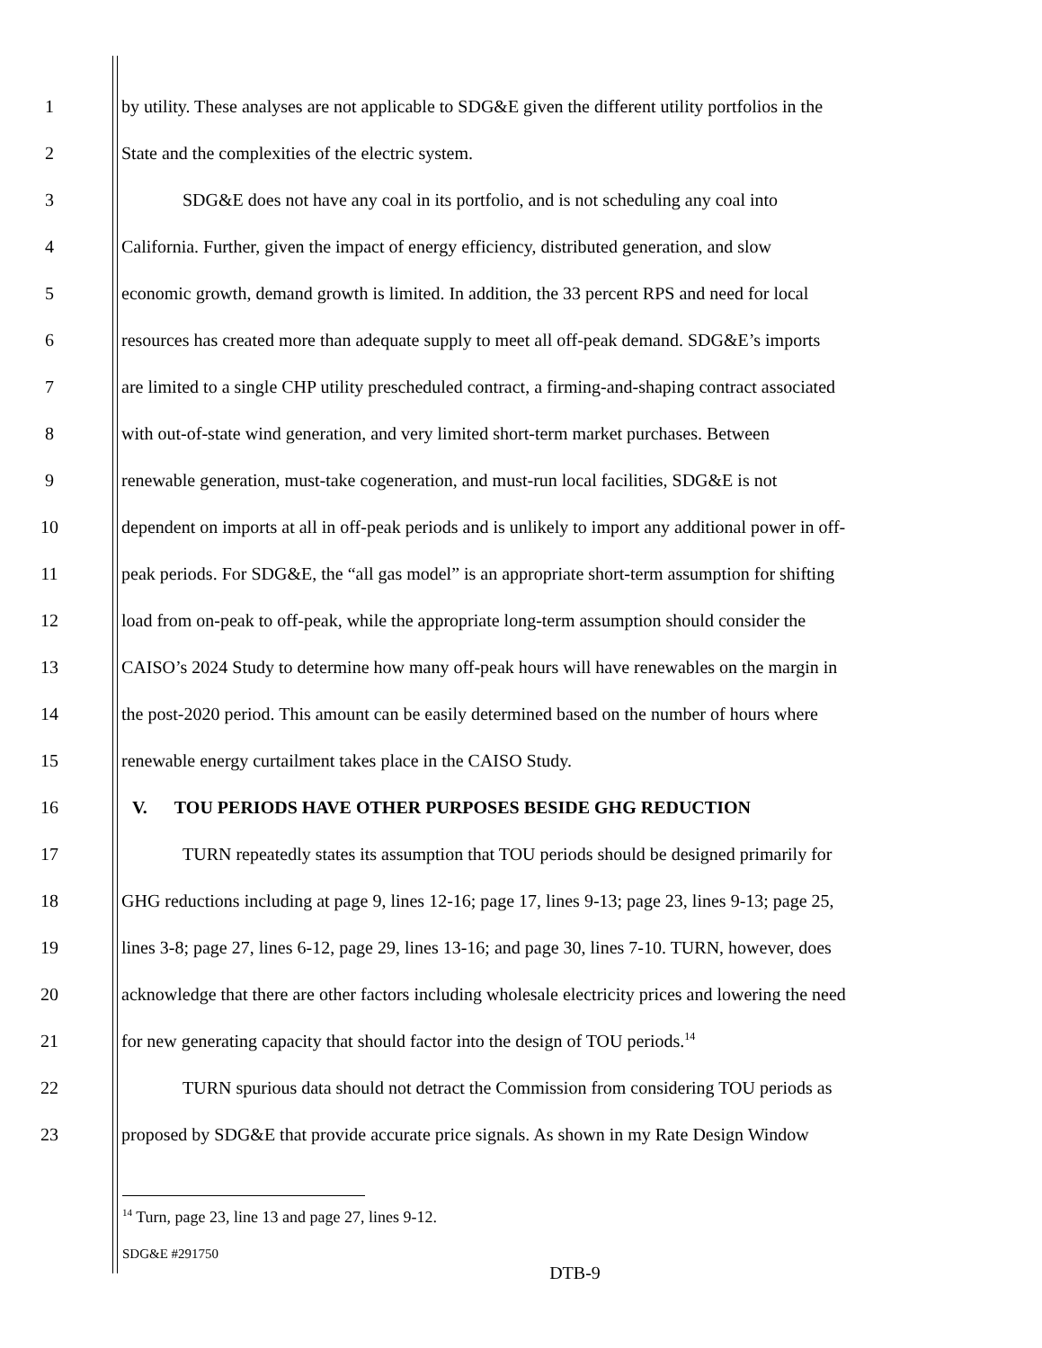1 by utility. These analyses are not applicable to SDG&E given the different utility portfolios in the
2 State and the complexities of the electric system.
3 SDG&E does not have any coal in its portfolio, and is not scheduling any coal into
4 California. Further, given the impact of energy efficiency, distributed generation, and slow
5 economic growth, demand growth is limited. In addition, the 33 percent RPS and need for local
6 resources has created more than adequate supply to meet all off-peak demand. SDG&E’s imports
7 are limited to a single CHP utility prescheduled contract, a firming-and-shaping contract associated
8 with out-of-state wind generation, and very limited short-term market purchases. Between
9 renewable generation, must-take cogeneration, and must-run local facilities, SDG&E is not
10 dependent on imports at all in off-peak periods and is unlikely to import any additional power in off-
11 peak periods. For SDG&E, the “all gas model” is an appropriate short-term assumption for shifting
12 load from on-peak to off-peak, while the appropriate long-term assumption should consider the
13 CAISO’s 2024 Study to determine how many off-peak hours will have renewables on the margin in
14 the post-2020 period. This amount can be easily determined based on the number of hours where
15 renewable energy curtailment takes place in the CAISO Study.
16 V. TOU PERIODS HAVE OTHER PURPOSES BESIDE GHG REDUCTION
17 TURN repeatedly states its assumption that TOU periods should be designed primarily for
18 GHG reductions including at page 9, lines 12-16; page 17, lines 9-13; page 23, lines 9-13; page 25,
19 lines 3-8; page 27, lines 6-12, page 29, lines 13-16; and page 30, lines 7-10. TURN, however, does
20 acknowledge that there are other factors including wholesale electricity prices and lowering the need
21 for new generating capacity that should factor into the design of TOU periods.<sup>14</sup>
22 TURN spurious data should not detract the Commission from considering TOU periods as
23 proposed by SDG&E that provide accurate price signals. As shown in my Rate Design Window
<sup>14</sup> Turn, page 23, line 13 and page 27, lines 9-12.
SDG&E #291750
DTB-9